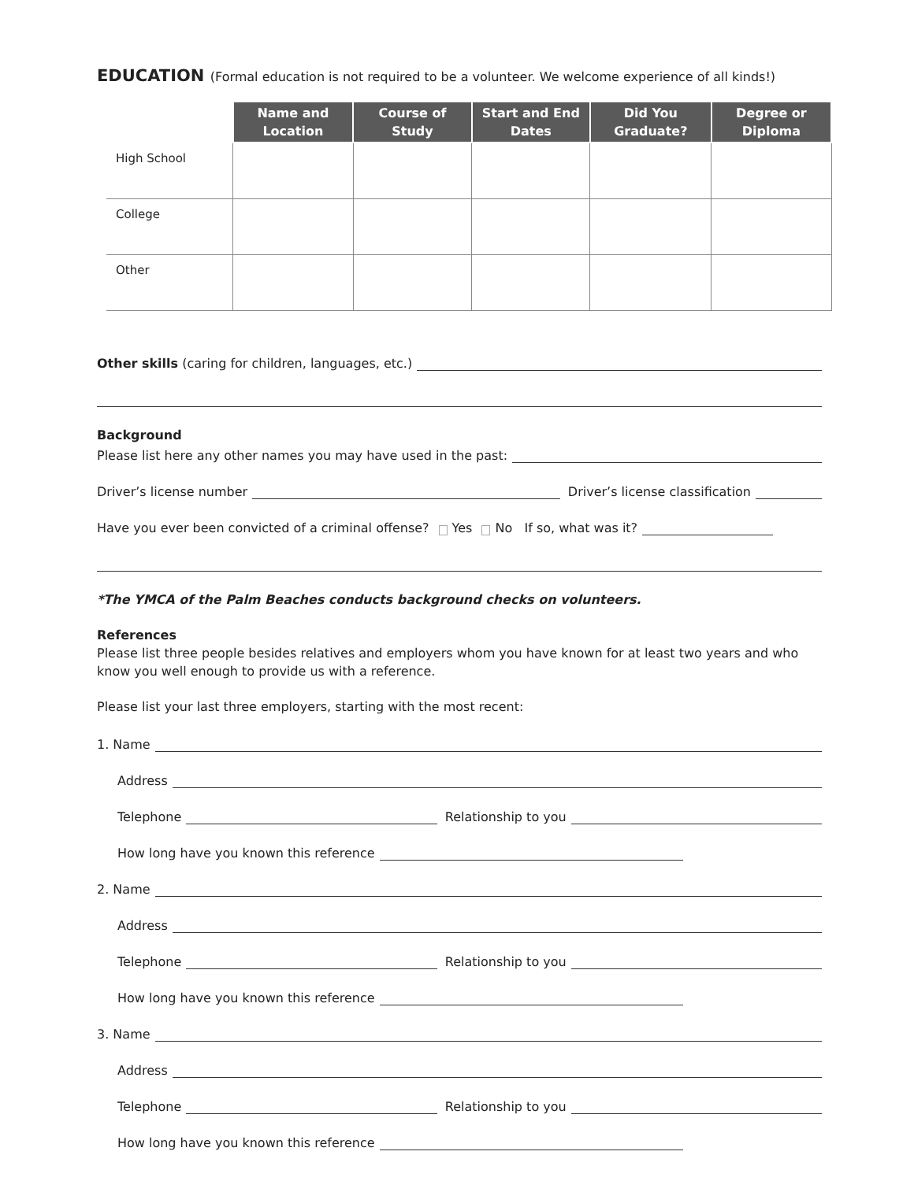EDUCATION (Formal education is not required to be a volunteer. We welcome experience of all kinds!)
| | Name and Location | Course of Study | Start and End Dates | Did You Graduate? | Degree or Diploma |
| --- | --- | --- | --- | --- | --- |
| High School | | | | | |
| College | | | | | |
| Other | | | | | |
Other skills (caring for children, languages, etc.)
Background
Please list here any other names you may have used in the past:
Driver’s license number Driver’s license classification
Have you ever been convicted of a criminal offense? Yes No If so, what was it?
*The YMCA of the Palm Beaches conducts background checks on volunteers.
References
Please list three people besides relatives and employers whom you have known for at least two years and who know you well enough to provide us with a reference.
Please list your last three employers, starting with the most recent:
1. Name
Address
Telephone Relationship to you
How long have you known this reference
2. Name
Address
Telephone Relationship to you
How long have you known this reference
3. Name
Address
Telephone Relationship to you
How long have you known this reference